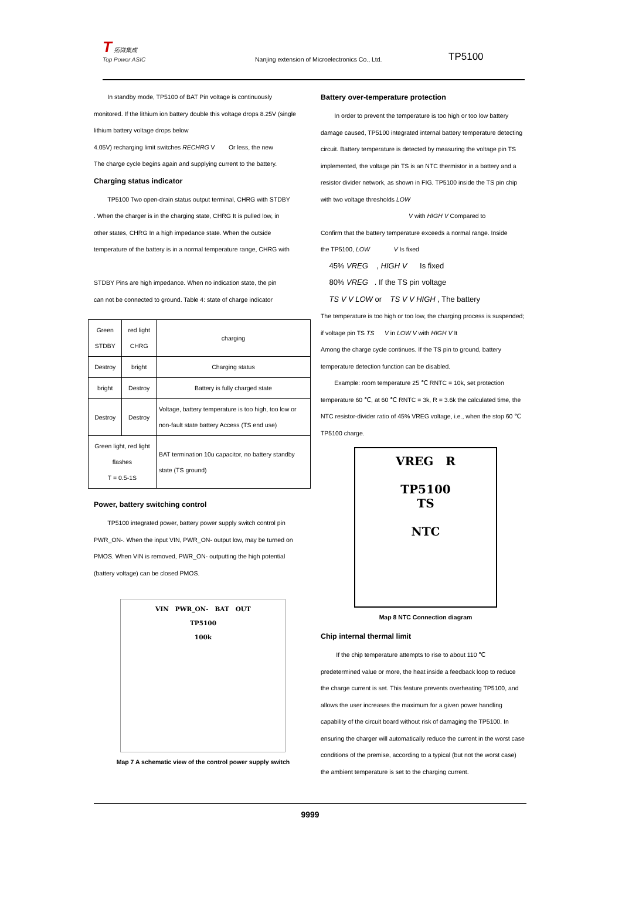T 拓微集成
Top Power ASIC
Nanjing extension of Microelectronics Co., Ltd.
TP5100
In standby mode, TP5100 of BAT Pin voltage is continuously
monitored. If the lithium ion battery double this voltage drops 8.25V (single
lithium battery voltage drops below
4.05V) recharging limit switches RECHRG V Or less, the new
The charge cycle begins again and supplying current to the battery.
Charging status indicator
TP5100 Two open-drain status output terminal, CHRG with STDBY
. When the charger is in the charging state, CHRG It is pulled low, in
other states, CHRG In a high impedance state. When the outside
temperature of the battery is in a normal temperature range, CHRG with
STDBY Pins are high impedance. When no indication state, the pin
can not be connected to ground. Table 4: state of charge indicator
| Green STDBY | red light CHRG | charging |
| Destroy | bright | Charging status |
| bright | Destroy | Battery is fully charged state |
| Destroy | Destroy | Voltage, battery temperature is too high, too low or non-fault state battery Access (TS end use) |
| Green light, red light flashes T = 0.5-1S | | BAT termination 10u capacitor, no battery standby state (TS ground) |
Power, battery switching control
TP5100 integrated power, battery power supply switch control pin
PWR_ON-. When the input VIN, PWR_ON- output low, may be turned on
PMOS. When VIN is removed, PWR_ON- outputting the high potential
(battery voltage) can be closed PMOS.
VIN PWR_ON- BAT OUT
TP5100
100k
Map 7 A schematic view of the control power supply switch
Battery over-temperature protection
In order to prevent the temperature is too high or too low battery
damage caused, TP5100 integrated internal battery temperature detecting
circuit. Battery temperature is detected by measuring the voltage pin TS
implemented, the voltage pin TS is an NTC thermistor in a battery and a
resistor divider network, as shown in FIG. TP5100 inside the TS pin chip
with two voltage thresholds LOW
V with HIGH V Compared to
Confirm that the battery temperature exceeds a normal range. Inside
the TP5100, LOW V Is fixed
45% VREG , HIGH V Is fixed
80% VREG . If the TS pin voltage
TS V V LOW or TS V V HIGH , The battery
The temperature is too high or too low, the charging process is suspended;
if voltage pin TS TS V in LOW V with HIGH V It
Among the charge cycle continues. If the TS pin to ground, battery
temperature detection function can be disabled.
Example: room temperature 25 ℃ RNTC = 10k, set protection
temperature 60 ℃, at 60 ℃ RNTC = 3k, R = 3.6k the calculated time, the
NTC resistor-divider ratio of 45% VREG voltage, i.e., when the stop 60 ℃
TP5100 charge.
VREG R
TP5100
TS
NTC
Map 8 NTC Connection diagram
Chip internal thermal limit
If the chip temperature attempts to rise to about 110 ℃
predetermined value or more, the heat inside a feedback loop to reduce
the charge current is set. This feature prevents overheating TP5100, and
allows the user increases the maximum for a given power handling
capability of the circuit board without risk of damaging the TP5100. In
ensuring the charger will automatically reduce the current in the worst case
conditions of the premise, according to a typical (but not the worst case)
the ambient temperature is set to the charging current.
9999